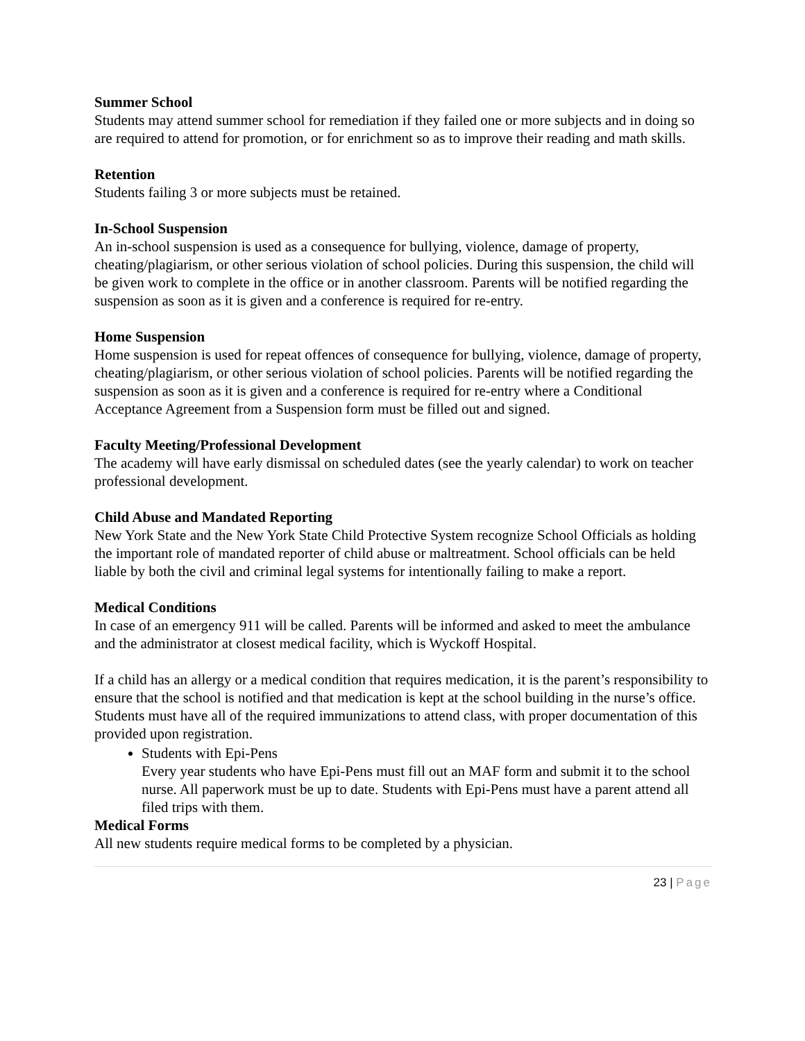Summer School
Students may attend summer school for remediation if they failed one or more subjects and in doing so are required to attend for promotion, or for enrichment so as to improve their reading and math skills.
Retention
Students failing 3 or more subjects must be retained.
In-School Suspension
An in-school suspension is used as a consequence for bullying, violence, damage of property, cheating/plagiarism, or other serious violation of school policies. During this suspension, the child will be given work to complete in the office or in another classroom. Parents will be notified regarding the suspension as soon as it is given and a conference is required for re-entry.
Home Suspension
Home suspension is used for repeat offences of consequence for bullying, violence, damage of property, cheating/plagiarism, or other serious violation of school policies. Parents will be notified regarding the suspension as soon as it is given and a conference is required for re-entry where a Conditional Acceptance Agreement from a Suspension form must be filled out and signed.
Faculty Meeting/Professional Development
The academy will have early dismissal on scheduled dates (see the yearly calendar) to work on teacher professional development.
Child Abuse and Mandated Reporting
New York State and the New York State Child Protective System recognize School Officials as holding the important role of mandated reporter of child abuse or maltreatment. School officials can be held liable by both the civil and criminal legal systems for intentionally failing to make a report.
Medical Conditions
In case of an emergency 911 will be called. Parents will be informed and asked to meet the ambulance and the administrator at closest medical facility, which is Wyckoff Hospital.
If a child has an allergy or a medical condition that requires medication, it is the parent’s responsibility to ensure that the school is notified and that medication is kept at the school building in the nurse’s office.
Students must have all of the required immunizations to attend class, with proper documentation of this provided upon registration.
Students with Epi-Pens
Every year students who have Epi-Pens must fill out an MAF form and submit it to the school nurse. All paperwork must be up to date. Students with Epi-Pens must have a parent attend all filed trips with them.
Medical Forms
All new students require medical forms to be completed by a physician.
23 | Page